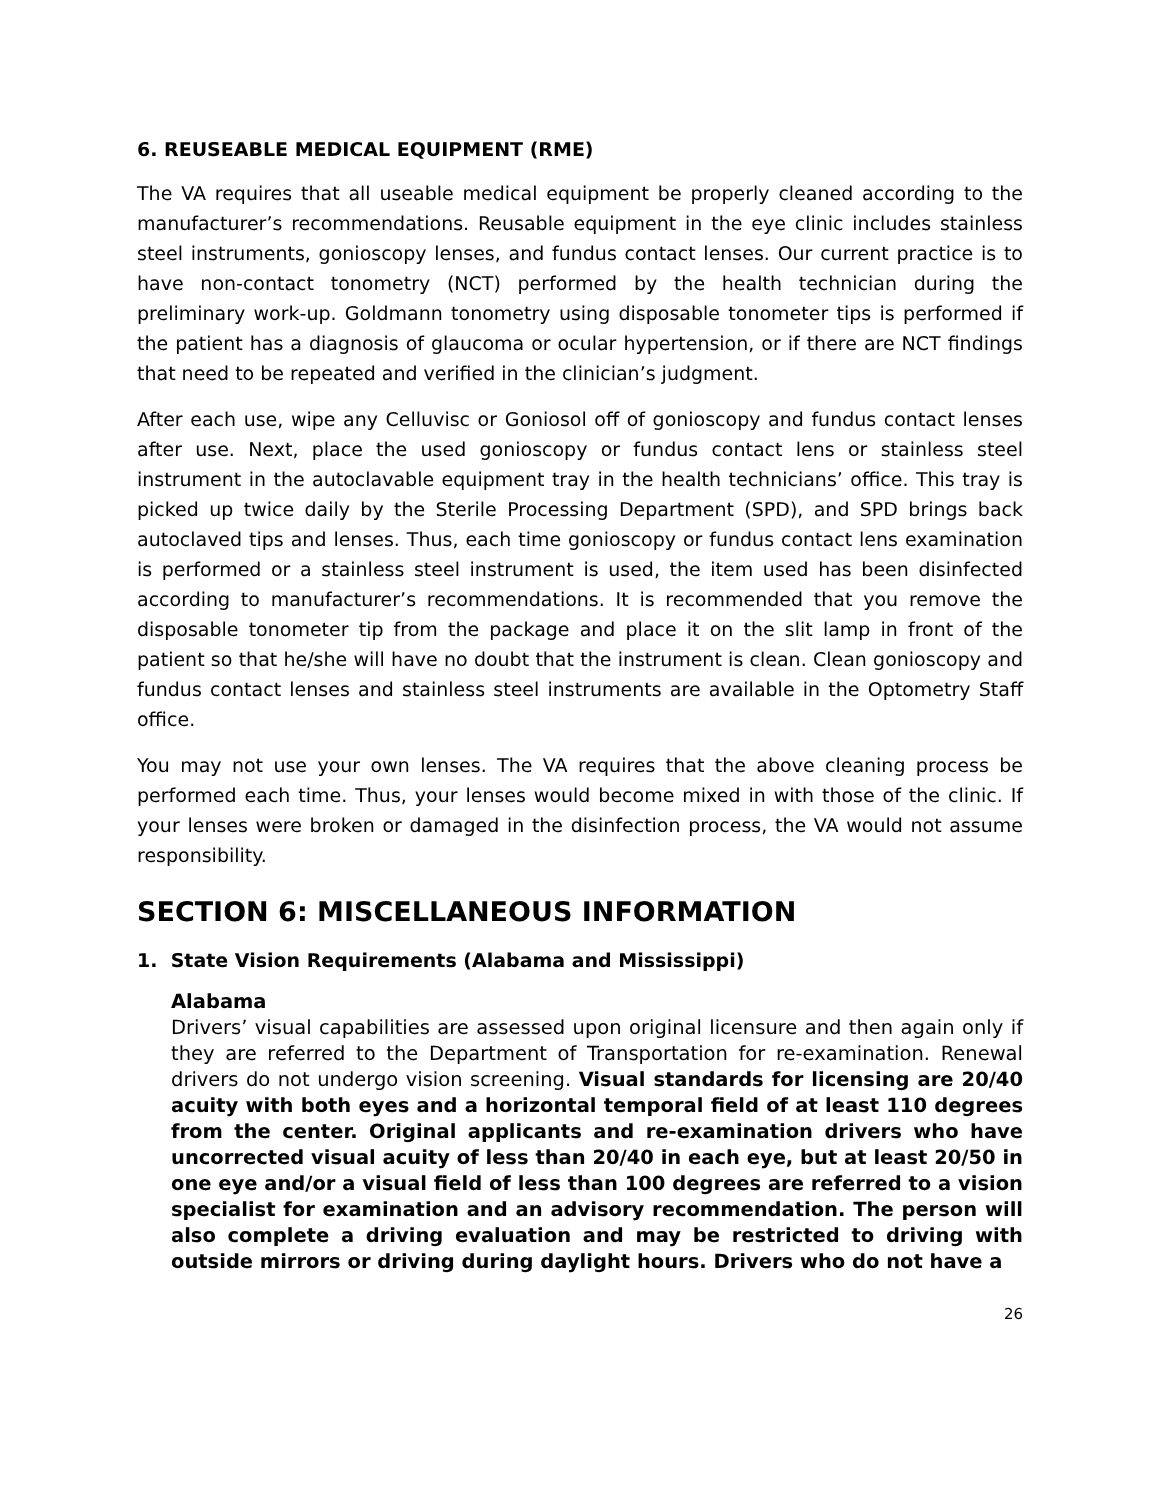6. REUSEABLE MEDICAL EQUIPMENT (RME)
The VA requires that all useable medical equipment be properly cleaned according to the manufacturer’s recommendations. Reusable equipment in the eye clinic includes stainless steel instruments, gonioscopy lenses, and fundus contact lenses. Our current practice is to have non-contact tonometry (NCT) performed by the health technician during the preliminary work-up. Goldmann tonometry using disposable tonometer tips is performed if the patient has a diagnosis of glaucoma or ocular hypertension, or if there are NCT findings that need to be repeated and verified in the clinician’s judgment.
After each use, wipe any Celluvisc or Goniosol off of gonioscopy and fundus contact lenses after use. Next, place the used gonioscopy or fundus contact lens or stainless steel instrument in the autoclavable equipment tray in the health technicians’ office. This tray is picked up twice daily by the Sterile Processing Department (SPD), and SPD brings back autoclaved tips and lenses. Thus, each time gonioscopy or fundus contact lens examination is performed or a stainless steel instrument is used, the item used has been disinfected according to manufacturer’s recommendations. It is recommended that you remove the disposable tonometer tip from the package and place it on the slit lamp in front of the patient so that he/she will have no doubt that the instrument is clean. Clean gonioscopy and fundus contact lenses and stainless steel instruments are available in the Optometry Staff office.
You may not use your own lenses. The VA requires that the above cleaning process be performed each time. Thus, your lenses would become mixed in with those of the clinic. If your lenses were broken or damaged in the disinfection process, the VA would not assume responsibility.
SECTION 6: MISCELLANEOUS INFORMATION
1. State Vision Requirements (Alabama and Mississippi)
Alabama
Drivers’ visual capabilities are assessed upon original licensure and then again only if they are referred to the Department of Transportation for re-examination. Renewal drivers do not undergo vision screening. Visual standards for licensing are 20/40 acuity with both eyes and a horizontal temporal field of at least 110 degrees from the center. Original applicants and re-examination drivers who have uncorrected visual acuity of less than 20/40 in each eye, but at least 20/50 in one eye and/or a visual field of less than 100 degrees are referred to a vision specialist for examination and an advisory recommendation. The person will also complete a driving evaluation and may be restricted to driving with outside mirrors or driving during daylight hours. Drivers who do not have a
26